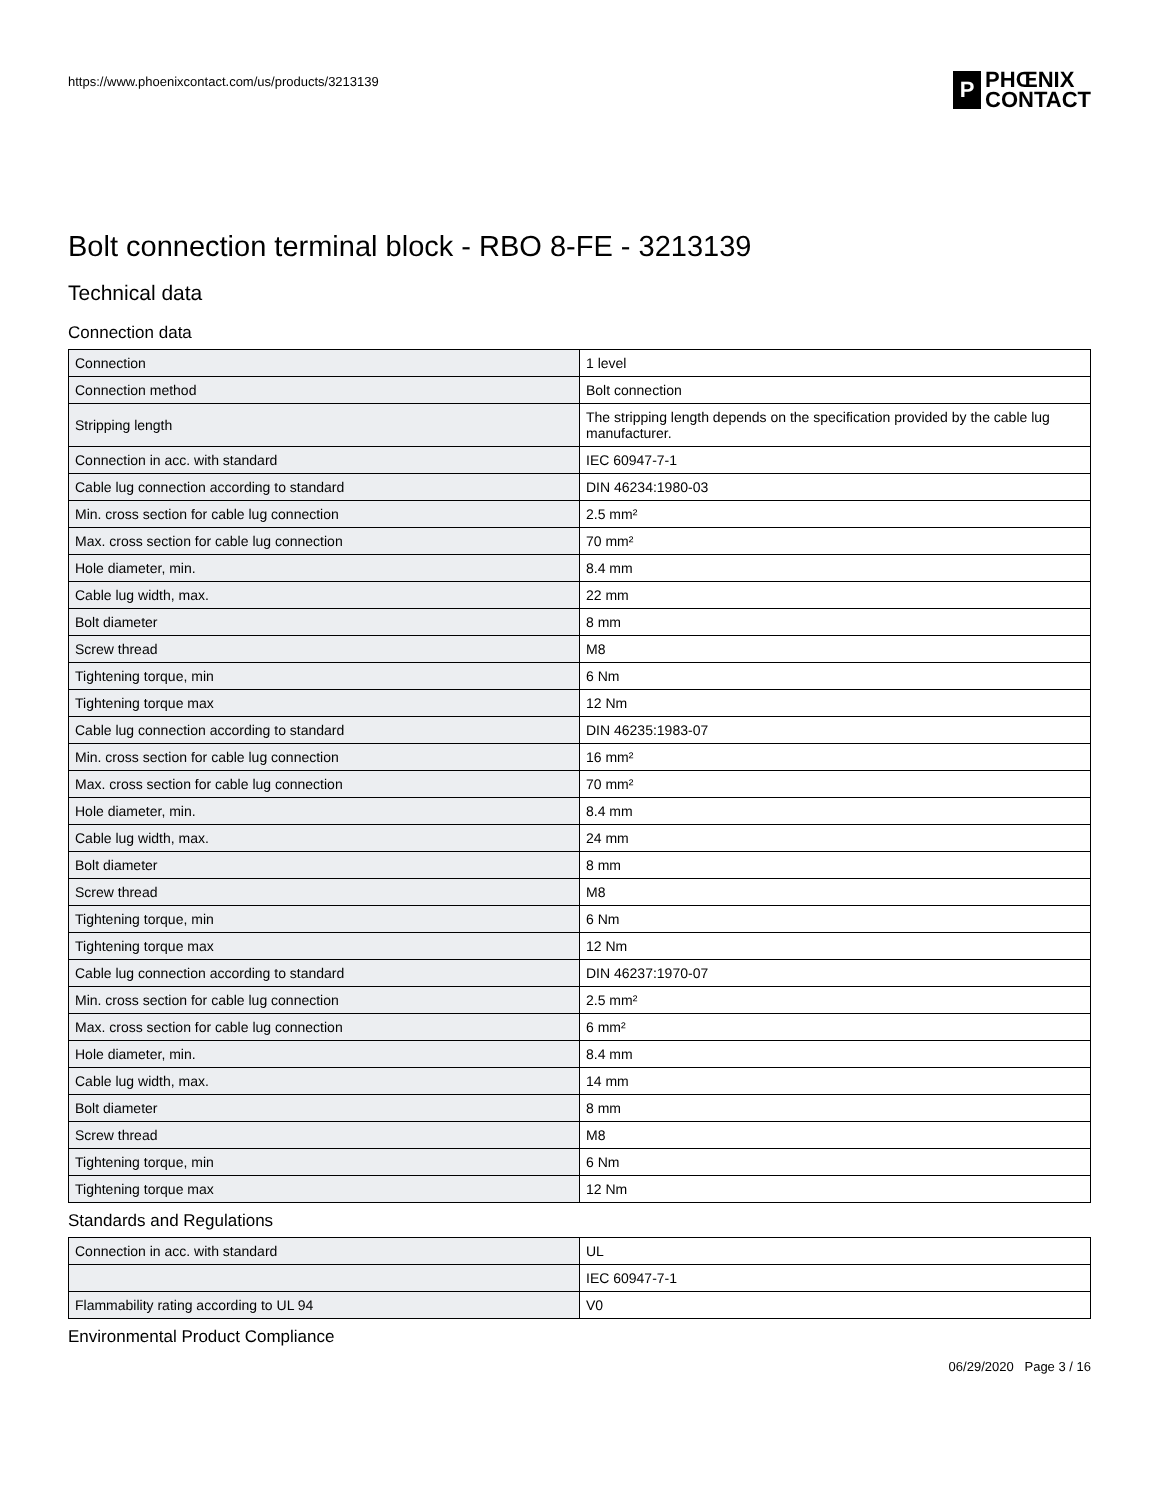https://www.phoenixcontact.com/us/products/3213139
P
PHŒNIX
CONTACT
Bolt connection terminal block - RBO 8-FE - 3213139
Technical data
Connection data
| Connection | 1 level |
| Connection method | Bolt connection |
| Stripping length | The stripping length depends on the specification provided by the cable lug manufacturer. |
| Connection in acc. with standard | IEC 60947-7-1 |
| Cable lug connection according to standard | DIN 46234:1980-03 |
| Min. cross section for cable lug connection | 2.5 mm² |
| Max. cross section for cable lug connection | 70 mm² |
| Hole diameter, min. | 8.4 mm |
| Cable lug width, max. | 22 mm |
| Bolt diameter | 8 mm |
| Screw thread | M8 |
| Tightening torque, min | 6 Nm |
| Tightening torque max | 12 Nm |
| Cable lug connection according to standard | DIN 46235:1983-07 |
| Min. cross section for cable lug connection | 16 mm² |
| Max. cross section for cable lug connection | 70 mm² |
| Hole diameter, min. | 8.4 mm |
| Cable lug width, max. | 24 mm |
| Bolt diameter | 8 mm |
| Screw thread | M8 |
| Tightening torque, min | 6 Nm |
| Tightening torque max | 12 Nm |
| Cable lug connection according to standard | DIN 46237:1970-07 |
| Min. cross section for cable lug connection | 2.5 mm² |
| Max. cross section for cable lug connection | 6 mm² |
| Hole diameter, min. | 8.4 mm |
| Cable lug width, max. | 14 mm |
| Bolt diameter | 8 mm |
| Screw thread | M8 |
| Tightening torque, min | 6 Nm |
| Tightening torque max | 12 Nm |
Standards and Regulations
| Connection in acc. with standard | UL |
| | IEC 60947-7-1 |
| Flammability rating according to UL 94 | V0 |
Environmental Product Compliance
06/29/2020 Page 3 / 16